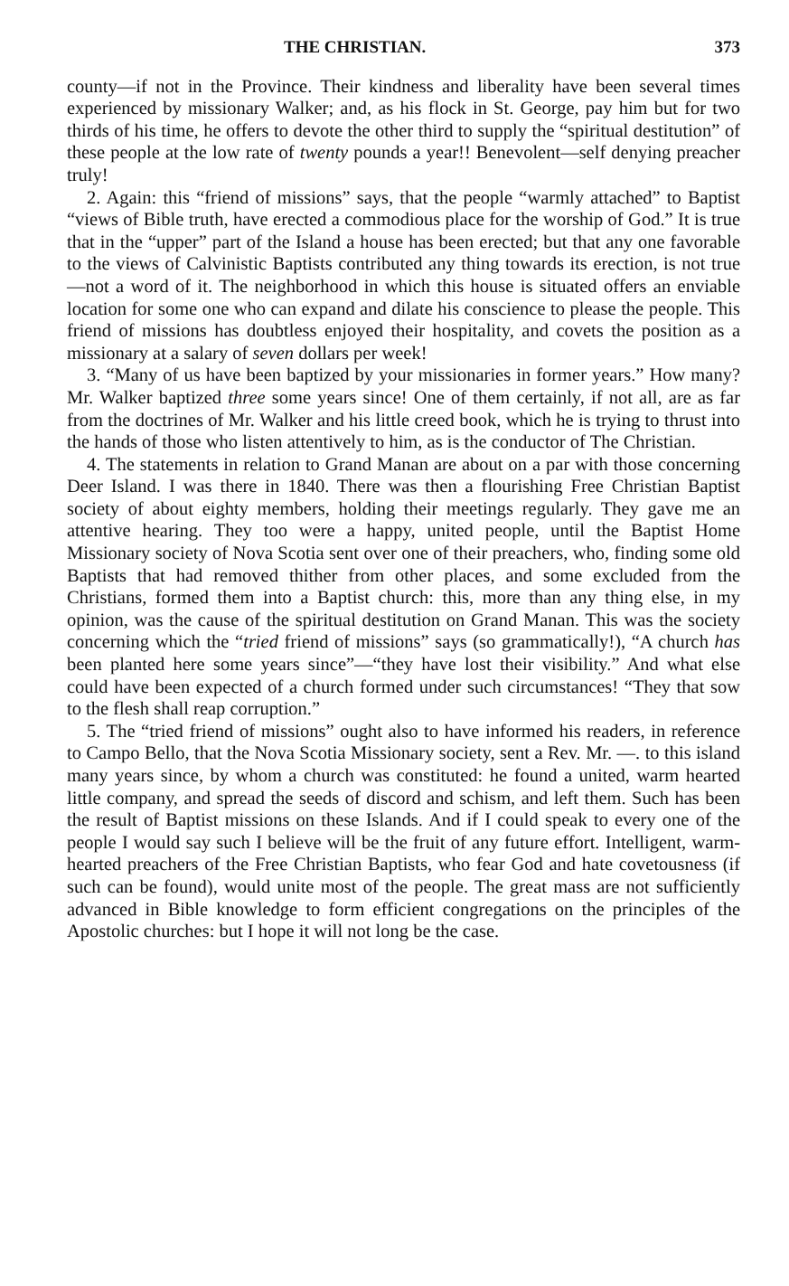THE CHRISTIAN. 373
county—if not in the Province. Their kindness and liberality have been several times experienced by missionary Walker; and, as his flock in St. George, pay him but for two thirds of his time, he offers to devote the other third to supply the “spiritual destitution” of these people at the low rate of twenty pounds a year!! Benevolent—self denying preacher truly!
2. Again: this “friend of missions” says, that the people “warmly attached” to Baptist “views of Bible truth, have erected a commodious place for the worship of God.” It is true that in the “upper” part of the Island a house has been erected; but that any one favorable to the views of Calvinistic Baptists contributed any thing towards its erection, is not true—not a word of it. The neighborhood in which this house is situated offers an enviable location for some one who can expand and dilate his conscience to please the people. This friend of missions has doubtless enjoyed their hospitality, and covets the position as a missionary at a salary of seven dollars per week!
3. “Many of us have been baptized by your missionaries in former years.” How many? Mr. Walker baptized three some years since! One of them certainly, if not all, are as far from the doctrines of Mr. Walker and his little creed book, which he is trying to thrust into the hands of those who listen attentively to him, as is the conductor of The Christian.
4. The statements in relation to Grand Manan are about on a par with those concerning Deer Island. I was there in 1840. There was then a flourishing Free Christian Baptist society of about eighty members, holding their meetings regularly. They gave me an attentive hearing. They too were a happy, united people, until the Baptist Home Missionary society of Nova Scotia sent over one of their preachers, who, finding some old Baptists that had removed thither from other places, and some excluded from the Christians, formed them into a Baptist church: this, more than any thing else, in my opinion, was the cause of the spiritual destitution on Grand Manan. This was the society concerning which the “tried friend of missions” says (so grammatically!), “A church has been planted here some years since”—“they have lost their visibility.” And what else could have been expected of a church formed under such circumstances! “They that sow to the flesh shall reap corruption.”
5. The “tried friend of missions” ought also to have informed his readers, in reference to Campo Bello, that the Nova Scotia Missionary society, sent a Rev. Mr. —. to this island many years since, by whom a church was constituted: he found a united, warm hearted little company, and spread the seeds of discord and schism, and left them. Such has been the result of Baptist missions on these Islands. And if I could speak to every one of the people I would say such I believe will be the fruit of any future effort. Intelligent, warm-hearted preachers of the Free Christian Baptists, who fear God and hate covetousness (if such can be found), would unite most of the people. The great mass are not sufficiently advanced in Bible knowledge to form efficient congregations on the principles of the Apostolic churches: but I hope it will not long be the case.